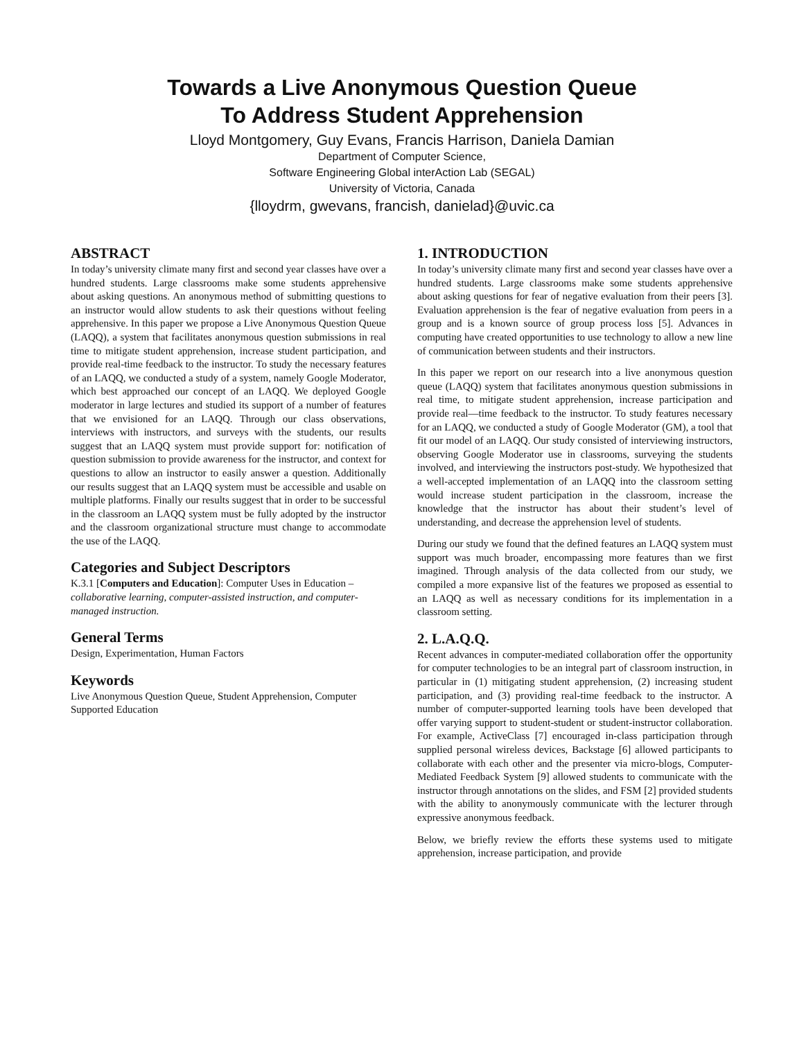Towards a Live Anonymous Question Queue
To Address Student Apprehension
Lloyd Montgomery, Guy Evans, Francis Harrison, Daniela Damian
Department of Computer Science,
Software Engineering Global interAction Lab (SEGAL)
University of Victoria, Canada
{lloydrm, gwevans, francish, danielad}@uvic.ca
ABSTRACT
In today’s university climate many first and second year classes have over a hundred students. Large classrooms make some students apprehensive about asking questions. An anonymous method of submitting questions to an instructor would allow students to ask their questions without feeling apprehensive. In this paper we propose a Live Anonymous Question Queue (LAQQ), a system that facilitates anonymous question submissions in real time to mitigate student apprehension, increase student participation, and provide real-time feedback to the instructor. To study the necessary features of an LAQQ, we conducted a study of a system, namely Google Moderator, which best approached our concept of an LAQQ. We deployed Google moderator in large lectures and studied its support of a number of features that we envisioned for an LAQQ. Through our class observations, interviews with instructors, and surveys with the students, our results suggest that an LAQQ system must provide support for: notification of question submission to provide awareness for the instructor, and context for questions to allow an instructor to easily answer a question. Additionally our results suggest that an LAQQ system must be accessible and usable on multiple platforms. Finally our results suggest that in order to be successful in the classroom an LAQQ system must be fully adopted by the instructor and the classroom organizational structure must change to accommodate the use of the LAQQ.
Categories and Subject Descriptors
K.3.1 [Computers and Education]: Computer Uses in Education – collaborative learning, computer-assisted instruction, and computer-managed instruction.
General Terms
Design, Experimentation, Human Factors
Keywords
Live Anonymous Question Queue, Student Apprehension, Computer Supported Education
1. INTRODUCTION
In today’s university climate many first and second year classes have over a hundred students. Large classrooms make some students apprehensive about asking questions for fear of negative evaluation from their peers [3]. Evaluation apprehension is the fear of negative evaluation from peers in a group and is a known source of group process loss [5]. Advances in computing have created opportunities to use technology to allow a new line of communication between students and their instructors.
In this paper we report on our research into a live anonymous question queue (LAQQ) system that facilitates anonymous question submissions in real time, to mitigate student apprehension, increase participation and provide real—time feedback to the instructor. To study features necessary for an LAQQ, we conducted a study of Google Moderator (GM), a tool that fit our model of an LAQQ. Our study consisted of interviewing instructors, observing Google Moderator use in classrooms, surveying the students involved, and interviewing the instructors post-study. We hypothesized that a well-accepted implementation of an LAQQ into the classroom setting would increase student participation in the classroom, increase the knowledge that the instructor has about their student’s level of understanding, and decrease the apprehension level of students.
During our study we found that the defined features an LAQQ system must support was much broader, encompassing more features than we first imagined. Through analysis of the data collected from our study, we compiled a more expansive list of the features we proposed as essential to an LAQQ as well as necessary conditions for its implementation in a classroom setting.
2. L.A.Q.Q.
Recent advances in computer-mediated collaboration offer the opportunity for computer technologies to be an integral part of classroom instruction, in particular in (1) mitigating student apprehension, (2) increasing student participation, and (3) providing real-time feedback to the instructor. A number of computer-supported learning tools have been developed that offer varying support to student-student or student-instructor collaboration. For example, ActiveClass [7] encouraged in-class participation through supplied personal wireless devices, Backstage [6] allowed participants to collaborate with each other and the presenter via micro-blogs, Computer-Mediated Feedback System [9] allowed students to communicate with the instructor through annotations on the slides, and FSM [2] provided students with the ability to anonymously communicate with the lecturer through expressive anonymous feedback.
Below, we briefly review the efforts these systems used to mitigate apprehension, increase participation, and provide